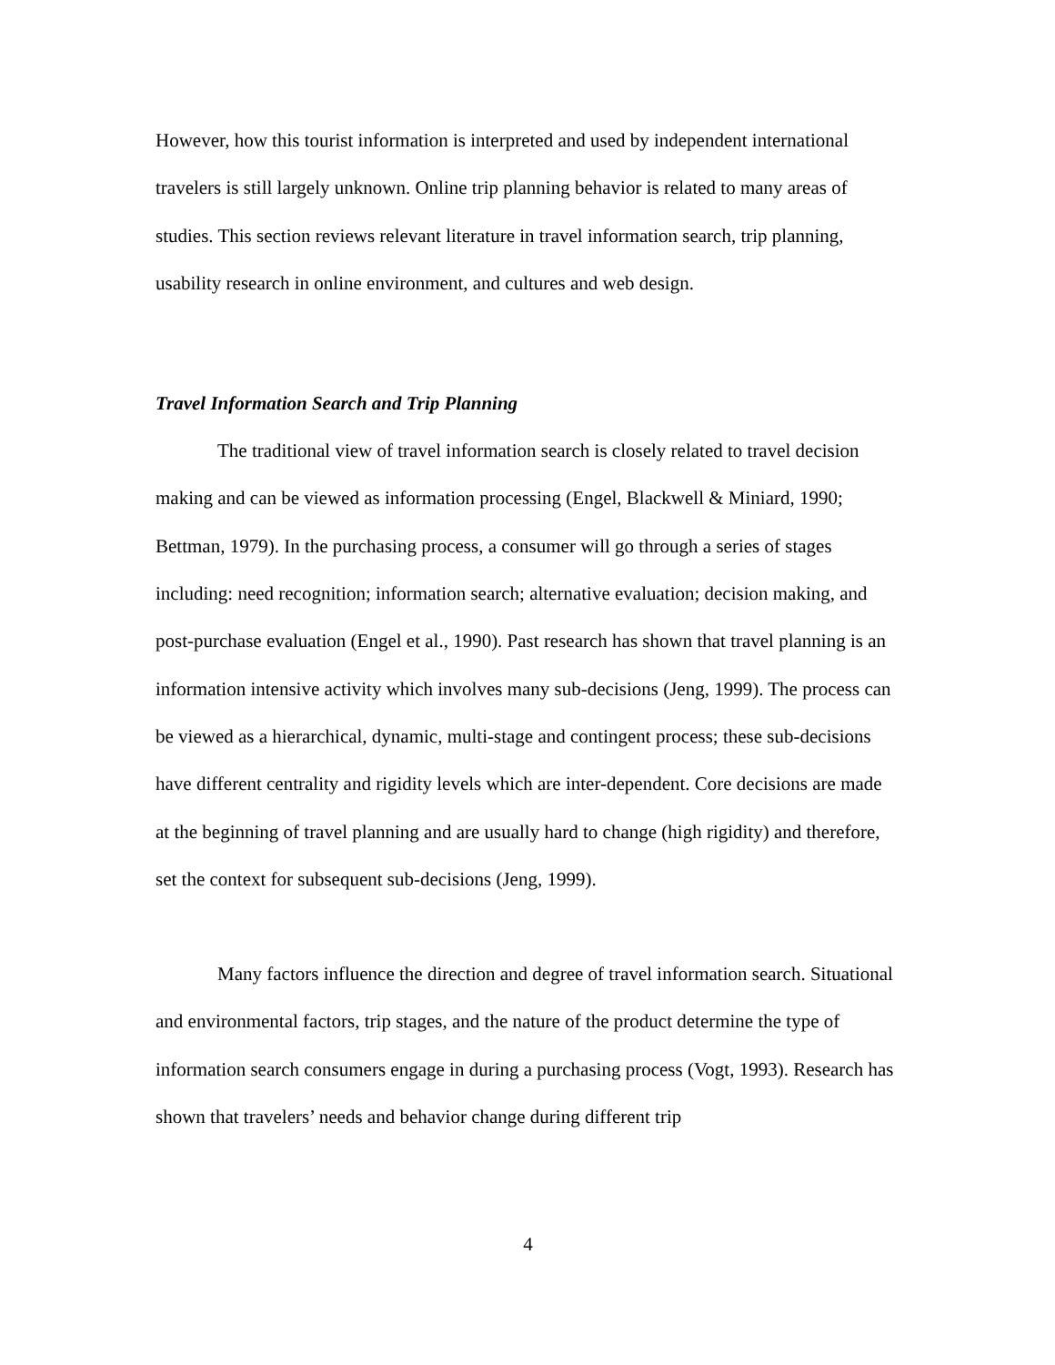However, how this tourist information is interpreted and used by independent international travelers is still largely unknown. Online trip planning behavior is related to many areas of studies. This section reviews relevant literature in travel information search, trip planning, usability research in online environment, and cultures and web design.
Travel Information Search and Trip Planning
The traditional view of travel information search is closely related to travel decision making and can be viewed as information processing (Engel, Blackwell & Miniard, 1990; Bettman, 1979). In the purchasing process, a consumer will go through a series of stages including: need recognition; information search; alternative evaluation; decision making, and post-purchase evaluation (Engel et al., 1990). Past research has shown that travel planning is an information intensive activity which involves many sub-decisions (Jeng, 1999). The process can be viewed as a hierarchical, dynamic, multi-stage and contingent process; these sub-decisions have different centrality and rigidity levels which are inter-dependent. Core decisions are made at the beginning of travel planning and are usually hard to change (high rigidity) and therefore, set the context for subsequent sub-decisions (Jeng, 1999).
Many factors influence the direction and degree of travel information search. Situational and environmental factors, trip stages, and the nature of the product determine the type of information search consumers engage in during a purchasing process (Vogt, 1993). Research has shown that travelers’ needs and behavior change during different trip
4